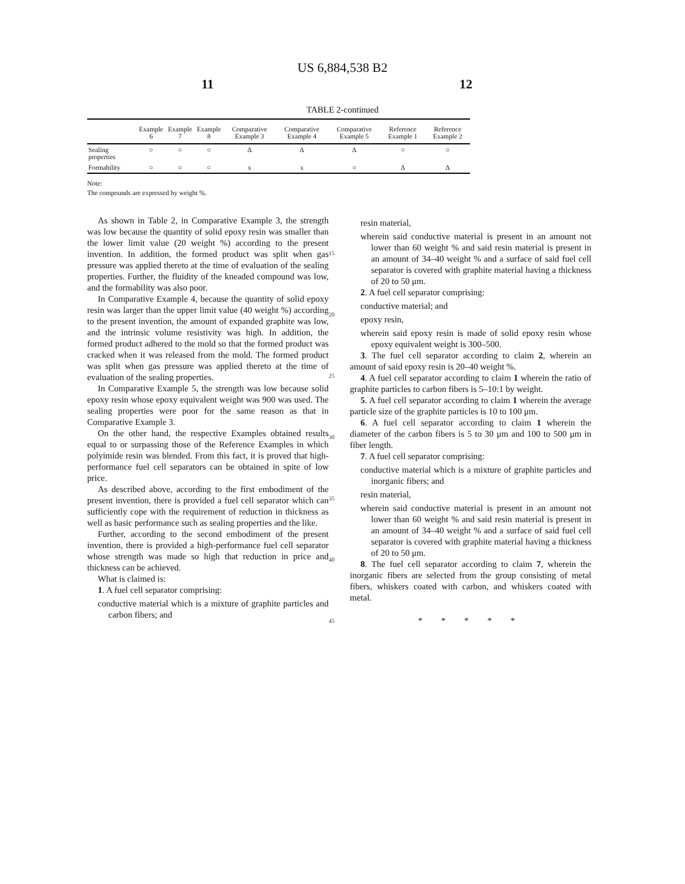US 6,884,538 B2
11 12
TABLE 2-continued
| | Example 6 | Example 7 | Example 8 | Comparative Example 3 | Comparative Example 4 | Comparative Example 5 | Reference Example 1 | Reference Example 2 |
| --- | --- | --- | --- | --- | --- | --- | --- | --- |
| Sealing properties | ○ | ○ | ○ | Δ | Δ | Δ | ○ | ○ |
| Formability | ○ | ○ | ○ | x | x | ○ | Δ | Δ |
Note:
The compounds are expressed by weight %.
As shown in Table 2, in Comparative Example 3, the strength was low because the quantity of solid epoxy resin was smaller than the lower limit value (20 weight %) according to the present invention. In addition, the formed product was split when gas pressure was applied thereto at the time of evaluation of the sealing properties. Further, the fluidity of the kneaded compound was low, and the formability was also poor.
In Comparative Example 4, because the quantity of solid epoxy resin was larger than the upper limit value (40 weight %) according to the present invention, the amount of expanded graphite was low, and the intrinsic volume resistivity was high. In addition, the formed product adhered to the mold so that the formed product was cracked when it was released from the mold. The formed product was split when gas pressure was applied thereto at the time of evaluation of the sealing properties.
In Comparative Example 5, the strength was low because solid epoxy resin whose epoxy equivalent weight was 900 was used. The sealing properties were poor for the same reason as that in Comparative Example 3.
On the other hand, the respective Examples obtained results equal to or surpassing those of the Reference Examples in which polyimide resin was blended. From this fact, it is proved that high-performance fuel cell separators can be obtained in spite of low price.
As described above, according to the first embodiment of the present invention, there is provided a fuel cell separator which can sufficiently cope with the requirement of reduction in thickness as well as basic performance such as sealing properties and the like.
Further, according to the second embodiment of the present invention, there is provided a high-performance fuel cell separator whose strength was made so high that reduction in price and thickness can be achieved.
What is claimed is:
1. A fuel cell separator comprising:
conductive material which is a mixture of graphite particles and carbon fibers; and
15
20
25
30
35
40
45
resin material,
wherein said conductive material is present in an amount not lower than 60 weight % and said resin material is present in an amount of 34–40 weight % and a surface of said fuel cell separator is covered with graphite material having a thickness of 20 to 50 μm.
2. A fuel cell separator comprising:
conductive material; and
epoxy resin,
wherein said epoxy resin is made of solid epoxy resin whose epoxy equivalent weight is 300–500.
3. The fuel cell separator according to claim 2, wherein an amount of said epoxy resin is 20–40 weight %.
4. A fuel cell separator according to claim 1 wherein the ratio of graphite particles to carbon fibers is 5–10:1 by weight.
5. A fuel cell separator according to claim 1 wherein the average particle size of the graphite particles is 10 to 100 μm.
6. A fuel cell separator according to claim 1 wherein the diameter of the carbon fibers is 5 to 30 μm and 100 to 500 μm in fiber length.
7. A fuel cell separator comprising:
conductive material which is a mixture of graphite particles and inorganic fibers; and
resin material,
wherein said conductive material is present in an amount not lower than 60 weight % and said resin material is present in an amount of 34–40 weight % and a surface of said fuel cell separator is covered with graphite material having a thickness of 20 to 50 μm.
8. The fuel cell separator according to claim 7, wherein the inorganic fibers are selected from the group consisting of metal fibers, whiskers coated with carbon, and whiskers coated with metal.
* * * * *